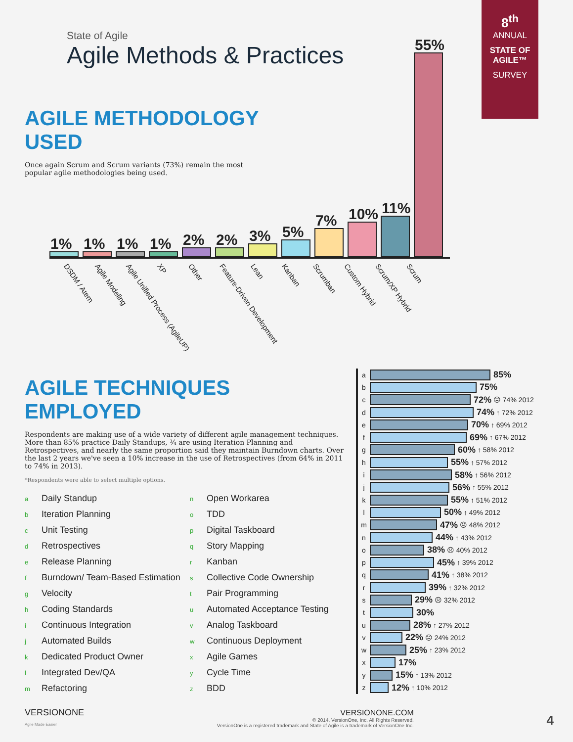State of Agile
Agile Methods & Practices
8<sup>th</sup>
ANNUAL
STATE OF AGILE™
SURVEY
AGILE METHODOLOGY USED
Once again Scrum and Scrum variants (73%) remain the most popular agile methodologies being used.
1%
1%
1%
1%
2%
2%
3%
5%
7%
10%
11%
55%
DSDM / Atern
Agile Modeling
Agile Unified Process (AgileUP)
XP
Other
Feature-Driven Development
Lean
Kanban
Scrumban
Custom Hybrid
Scrum/XP Hybrid
Scrum
AGILE TECHNIQUES EMPLOYED
Respondents are making use of a wide variety of different agile management techniques. More than 85% practice Daily Standups, ¾ are using Iteration Planning and Retrospectives, and nearly the same proportion said they maintain Burndown charts. Over the last 2 years we've seen a 10% increase in the use of Retrospectives (from 64% in 2011 to 74% in 2013).
*Respondents were able to select multiple options.
a Daily Standup
b Iteration Planning
c Unit Testing
d Retrospectives
e Release Planning
f Burndown/ Team-Based Estimation
g Velocity
h Coding Standards
i Continuous Integration
j Automated Builds
k Dedicated Product Owner
l Integrated Dev/QA
m Refactoring
n Open Workarea
o TDD
p Digital Taskboard
q Story Mapping
r Kanban
s Collective Code Ownership
t Pair Programming
u Automated Acceptance Testing
v Analog Taskboard
w Continuous Deployment
x Agile Games
y Cycle Time
z BDD
a
85%
b
75%
c
72% ☹ 74% 2012
d
74% ↑ 72% 2012
e
70% ↑ 69% 2012
f
69% ↑ 67% 2012
g
60% ↑ 58% 2012
h
55% ↑ 57% 2012
i
58% ↑ 56% 2012
j
56% ↑ 55% 2012
k
55% ↑ 51% 2012
l
50% ↑ 49% 2012
m
47% ☹ 48% 2012
n
44% ↑ 43% 2012
o
38% ☹ 40% 2012
p
45% ↑ 39% 2012
q
41% ↑ 38% 2012
r
39% ↑ 32% 2012
s
29% ☹ 32% 2012
t
30%
u
28% ↑ 27% 2012
v
22% ☹ 24% 2012
w
25% ↑ 23% 2012
x
17%
y
15% ↑ 13% 2012
z
12% ↑ 10% 2012
VERSIONONE
Agile Made Easier
VERSIONONE.COM
© 2014, VersionOne, Inc. All Rights Reserved.
VersionOne is a registered trademark and State of Agile is a trademark of VersionOne Inc.
4